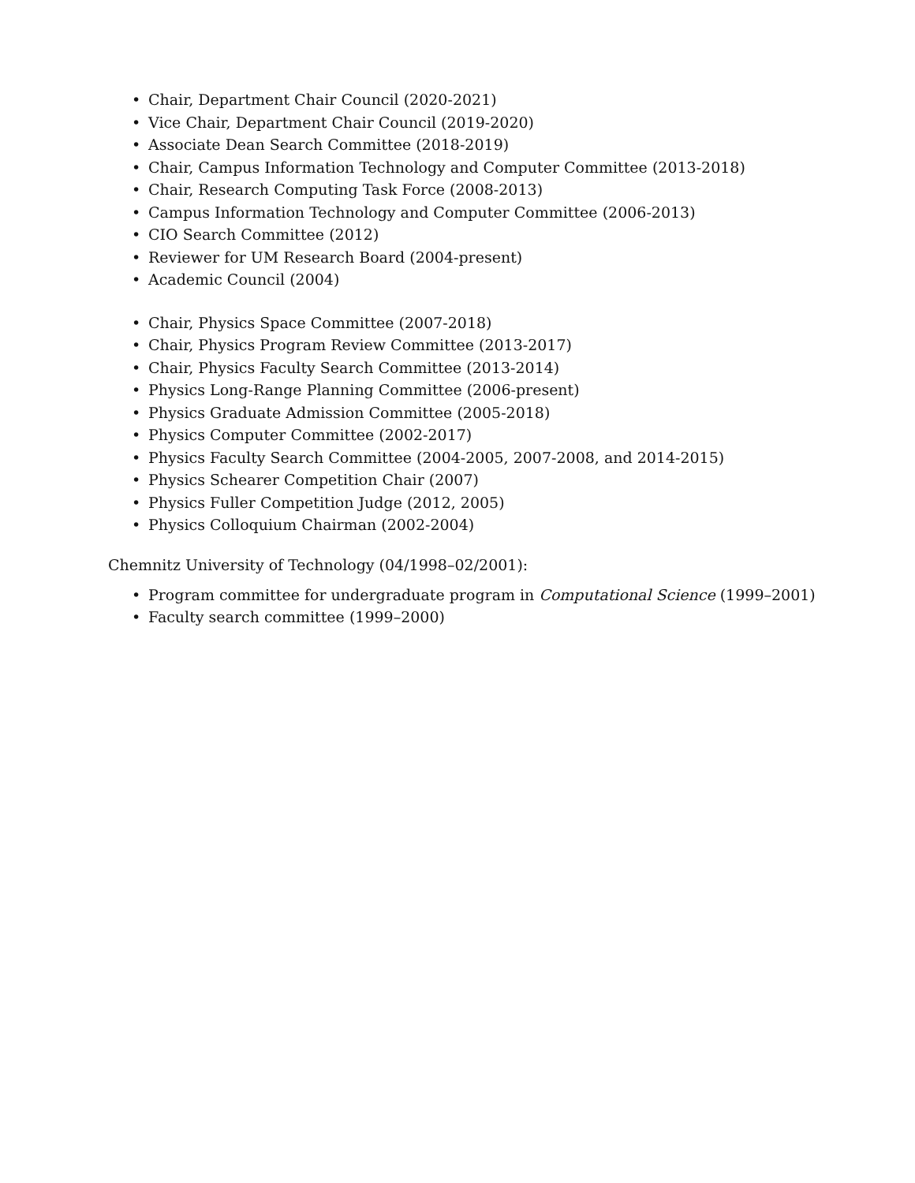• Chair, Department Chair Council (2020-2021)
• Vice Chair, Department Chair Council (2019-2020)
• Associate Dean Search Committee (2018-2019)
• Chair, Campus Information Technology and Computer Committee (2013-2018)
• Chair, Research Computing Task Force (2008-2013)
• Campus Information Technology and Computer Committee (2006-2013)
• CIO Search Committee (2012)
• Reviewer for UM Research Board (2004-present)
• Academic Council (2004)
• Chair, Physics Space Committee (2007-2018)
• Chair, Physics Program Review Committee (2013-2017)
• Chair, Physics Faculty Search Committee (2013-2014)
• Physics Long-Range Planning Committee (2006-present)
• Physics Graduate Admission Committee (2005-2018)
• Physics Computer Committee (2002-2017)
• Physics Faculty Search Committee (2004-2005, 2007-2008, and 2014-2015)
• Physics Schearer Competition Chair (2007)
• Physics Fuller Competition Judge (2012, 2005)
• Physics Colloquium Chairman (2002-2004)
Chemnitz University of Technology (04/1998–02/2001):
• Program committee for undergraduate program in Computational Science (1999–2001)
• Faculty search committee (1999–2000)